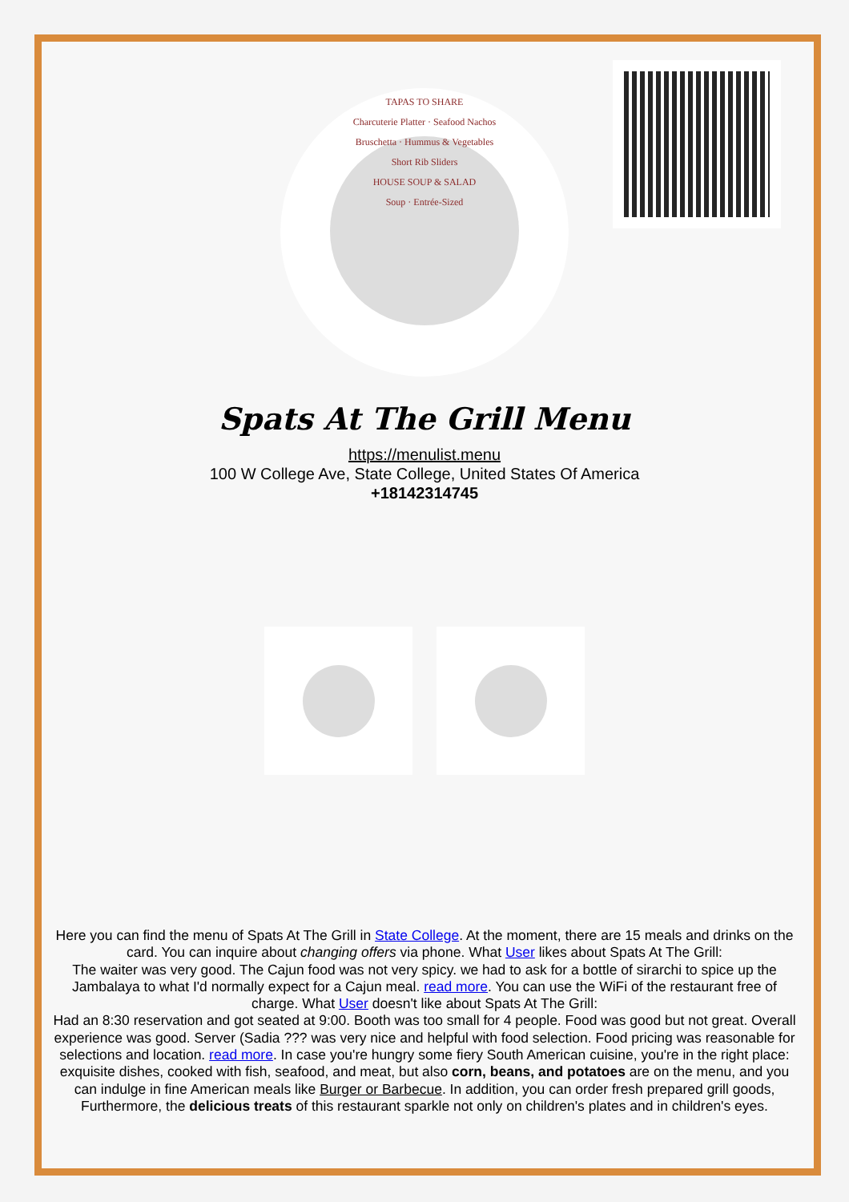TAPAS TO SHARE
Charcuterie Platter · Seafood Nachos
Bruschetta · Hummus & Vegetables
Short Rib Sliders
HOUSE SOUP & SALAD
Soup · Entrée-Sized
Spats At The Grill Menu
https://menulist.menu
100 W College Ave, State College, United States Of America
+18142314745
Here you can find the menu of Spats At The Grill in State College. At the moment, there are 15 meals and drinks on the card. You can inquire about changing offers via phone. What User likes about Spats At The Grill:
The waiter was very good. The Cajun food was not very spicy. we had to ask for a bottle of sirarchi to spice up the Jambalaya to what I'd normally expect for a Cajun meal. read more. You can use the WiFi of the restaurant free of charge. What User doesn't like about Spats At The Grill:
Had an 8:30 reservation and got seated at 9:00. Booth was too small for 4 people. Food was good but not great. Overall experience was good. Server (Sadia ??? was very nice and helpful with food selection. Food pricing was reasonable for selections and location. read more. In case you're hungry some fiery South American cuisine, you're in the right place: exquisite dishes, cooked with fish, seafood, and meat, but also corn, beans, and potatoes are on the menu, and you can indulge in fine American meals like Burger or Barbecue. In addition, you can order fresh prepared grill goods, Furthermore, the delicious treats of this restaurant sparkle not only on children's plates and in children's eyes.